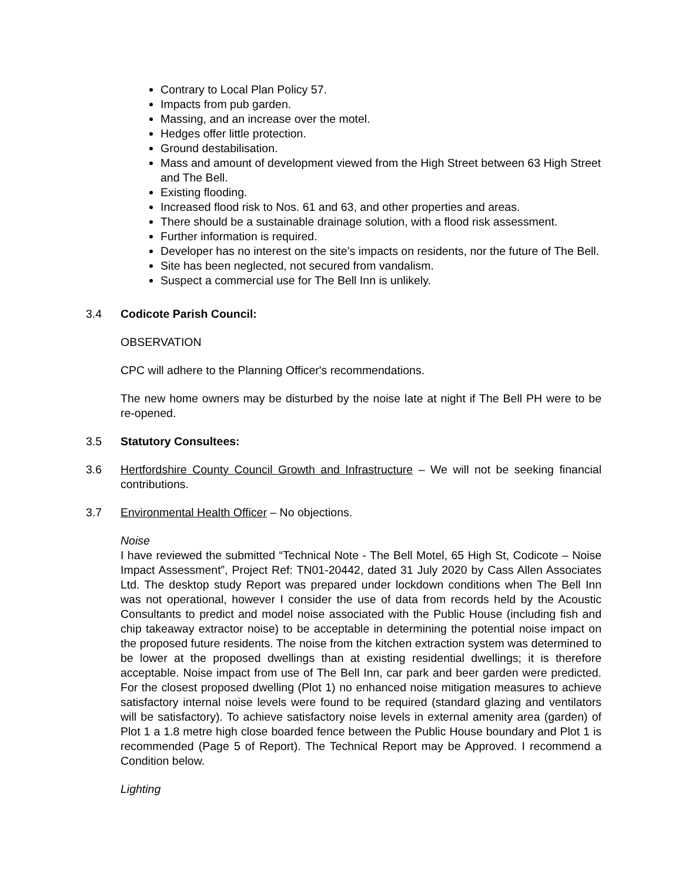Contrary to Local Plan Policy 57.
Impacts from pub garden.
Massing, and an increase over the motel.
Hedges offer little protection.
Ground destabilisation.
Mass and amount of development viewed from the High Street between 63 High Street and The Bell.
Existing flooding.
Increased flood risk to Nos. 61 and 63, and other properties and areas.
There should be a sustainable drainage solution, with a flood risk assessment.
Further information is required.
Developer has no interest on the site’s impacts on residents, nor the future of The Bell.
Site has been neglected, not secured from vandalism.
Suspect a commercial use for The Bell Inn is unlikely.
3.4 Codicote Parish Council:
OBSERVATION
CPC will adhere to the Planning Officer's recommendations.
The new home owners may be disturbed by the noise late at night if The Bell PH were to be re-opened.
3.5 Statutory Consultees:
3.6 Hertfordshire County Council Growth and Infrastructure – We will not be seeking financial contributions.
3.7 Environmental Health Officer – No objections.
Noise
I have reviewed the submitted “Technical Note - The Bell Motel, 65 High St, Codicote – Noise Impact Assessment”, Project Ref: TN01-20442, dated 31 July 2020 by Cass Allen Associates Ltd. The desktop study Report was prepared under lockdown conditions when The Bell Inn was not operational, however I consider the use of data from records held by the Acoustic Consultants to predict and model noise associated with the Public House (including fish and chip takeaway extractor noise) to be acceptable in determining the potential noise impact on the proposed future residents. The noise from the kitchen extraction system was determined to be lower at the proposed dwellings than at existing residential dwellings; it is therefore acceptable. Noise impact from use of The Bell Inn, car park and beer garden were predicted. For the closest proposed dwelling (Plot 1) no enhanced noise mitigation measures to achieve satisfactory internal noise levels were found to be required (standard glazing and ventilators will be satisfactory). To achieve satisfactory noise levels in external amenity area (garden) of Plot 1 a 1.8 metre high close boarded fence between the Public House boundary and Plot 1 is recommended (Page 5 of Report). The Technical Report may be Approved. I recommend a Condition below.
Lighting